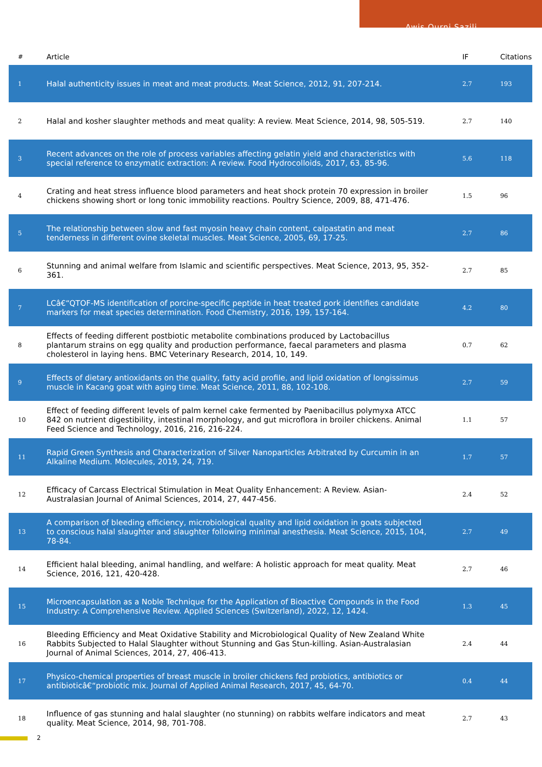Awis Qurni Sazili
| # | Article | IF | Citations |
| --- | --- | --- | --- |
| 1 | Halal authenticity issues in meat and meat products. Meat Science, 2012, 91, 207-214. | 2.7 | 193 |
| 2 | Halal and kosher slaughter methods and meat quality: A review. Meat Science, 2014, 98, 505-519. | 2.7 | 140 |
| 3 | Recent advances on the role of process variables affecting gelatin yield and characteristics with special reference to enzymatic extraction: A review. Food Hydrocolloids, 2017, 63, 85-96. | 5.6 | 118 |
| 4 | Crating and heat stress influence blood parameters and heat shock protein 70 expression in broiler chickens showing short or long tonic immobility reactions. Poultry Science, 2009, 88, 471-476. | 1.5 | 96 |
| 5 | The relationship between slow and fast myosin heavy chain content, calpastatin and meat tenderness in different ovine skeletal muscles. Meat Science, 2005, 69, 17-25. | 2.7 | 86 |
| 6 | Stunning and animal welfare from Islamic and scientific perspectives. Meat Science, 2013, 95, 352-361. | 2.7 | 85 |
| 7 | LCâ€“QTOF-MS identification of porcine-specific peptide in heat treated pork identifies candidate markers for meat species determination. Food Chemistry, 2016, 199, 157-164. | 4.2 | 80 |
| 8 | Effects of feeding different postbiotic metabolite combinations produced by Lactobacillus plantarum strains on egg quality and production performance, faecal parameters and plasma cholesterol in laying hens. BMC Veterinary Research, 2014, 10, 149. | 0.7 | 62 |
| 9 | Effects of dietary antioxidants on the quality, fatty acid profile, and lipid oxidation of longissimus muscle in Kacang goat with aging time. Meat Science, 2011, 88, 102-108. | 2.7 | 59 |
| 10 | Effect of feeding different levels of palm kernel cake fermented by Paenibacillus polymyxa ATCC 842 on nutrient digestibility, intestinal morphology, and gut microflora in broiler chickens. Animal Feed Science and Technology, 2016, 216, 216-224. | 1.1 | 57 |
| 11 | Rapid Green Synthesis and Characterization of Silver Nanoparticles Arbitrated by Curcumin in an Alkaline Medium. Molecules, 2019, 24, 719. | 1.7 | 57 |
| 12 | Efficacy of Carcass Electrical Stimulation in Meat Quality Enhancement: A Review. Asian-Australasian Journal of Animal Sciences, 2014, 27, 447-456. | 2.4 | 52 |
| 13 | A comparison of bleeding efficiency, microbiological quality and lipid oxidation in goats subjected to conscious halal slaughter and slaughter following minimal anesthesia. Meat Science, 2015, 104, 78-84. | 2.7 | 49 |
| 14 | Efficient halal bleeding, animal handling, and welfare: A holistic approach for meat quality. Meat Science, 2016, 121, 420-428. | 2.7 | 46 |
| 15 | Microencapsulation as a Noble Technique for the Application of Bioactive Compounds in the Food Industry: A Comprehensive Review. Applied Sciences (Switzerland), 2022, 12, 1424. | 1.3 | 45 |
| 16 | Bleeding Efficiency and Meat Oxidative Stability and Microbiological Quality of New Zealand White Rabbits Subjected to Halal Slaughter without Stunning and Gas Stun-killing. Asian-Australasian Journal of Animal Sciences, 2014, 27, 406-413. | 2.4 | 44 |
| 17 | Physico-chemical properties of breast muscle in broiler chickens fed probiotics, antibiotics or antibioticâ€“probiotic mix. Journal of Applied Animal Research, 2017, 45, 64-70. | 0.4 | 44 |
| 18 | Influence of gas stunning and halal slaughter (no stunning) on rabbits welfare indicators and meat quality. Meat Science, 2014, 98, 701-708. | 2.7 | 43 |
2